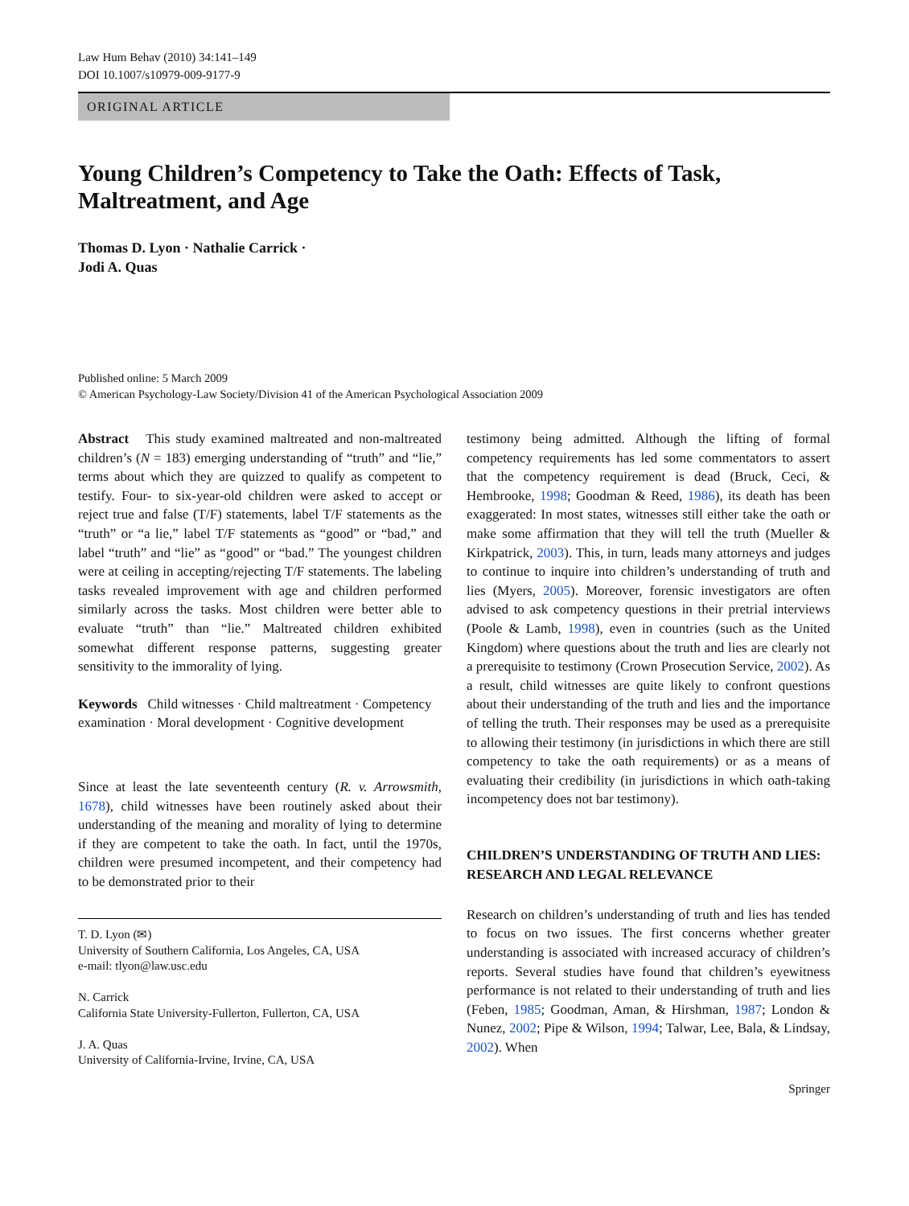Law Hum Behav (2010) 34:141–149
DOI 10.1007/s10979-009-9177-9
ORIGINAL ARTICLE
Young Children’s Competency to Take the Oath: Effects of Task, Maltreatment, and Age
Thomas D. Lyon · Nathalie Carrick ·
Jodi A. Quas
Published online: 5 March 2009
© American Psychology-Law Society/Division 41 of the American Psychological Association 2009
Abstract This study examined maltreated and non-maltreated children’s (N = 183) emerging understanding of “truth” and “lie,” terms about which they are quizzed to qualify as competent to testify. Four- to six-year-old children were asked to accept or reject true and false (T/F) statements, label T/F statements as the “truth” or “a lie,” label T/F statements as “good” or “bad,” and label “truth” and “lie” as “good” or “bad.” The youngest children were at ceiling in accepting/rejecting T/F statements. The labeling tasks revealed improvement with age and children performed similarly across the tasks. Most children were better able to evaluate “truth” than “lie.” Maltreated children exhibited somewhat different response patterns, suggesting greater sensitivity to the immorality of lying.
Keywords Child witnesses · Child maltreatment · Competency examination · Moral development · Cognitive development
Since at least the late seventeenth century (R. v. Arrowsmith, 1678), child witnesses have been routinely asked about their understanding of the meaning and morality of lying to determine if they are competent to take the oath. In fact, until the 1970s, children were presumed incompetent, and their competency had to be demonstrated prior to their
T. D. Lyon (✉)
University of Southern California, Los Angeles, CA, USA
e-mail: tlyon@law.usc.edu
N. Carrick
California State University-Fullerton, Fullerton, CA, USA
J. A. Quas
University of California-Irvine, Irvine, CA, USA
testimony being admitted. Although the lifting of formal competency requirements has led some commentators to assert that the competency requirement is dead (Bruck, Ceci, & Hembrooke, 1998; Goodman & Reed, 1986), its death has been exaggerated: In most states, witnesses still either take the oath or make some affirmation that they will tell the truth (Mueller & Kirkpatrick, 2003). This, in turn, leads many attorneys and judges to continue to inquire into children’s understanding of truth and lies (Myers, 2005). Moreover, forensic investigators are often advised to ask competency questions in their pretrial interviews (Poole & Lamb, 1998), even in countries (such as the United Kingdom) where questions about the truth and lies are clearly not a prerequisite to testimony (Crown Prosecution Service, 2002). As a result, child witnesses are quite likely to confront questions about their understanding of the truth and lies and the importance of telling the truth. Their responses may be used as a prerequisite to allowing their testimony (in jurisdictions in which there are still competency to take the oath requirements) or as a means of evaluating their credibility (in jurisdictions in which oath-taking incompetency does not bar testimony).
CHILDREN’S UNDERSTANDING OF TRUTH AND LIES: RESEARCH AND LEGAL RELEVANCE
Research on children’s understanding of truth and lies has tended to focus on two issues. The first concerns whether greater understanding is associated with increased accuracy of children’s reports. Several studies have found that children’s eyewitness performance is not related to their understanding of truth and lies (Feben, 1985; Goodman, Aman, & Hirshman, 1987; London & Nunez, 2002; Pipe & Wilson, 1994; Talwar, Lee, Bala, & Lindsay, 2002). When
Springer